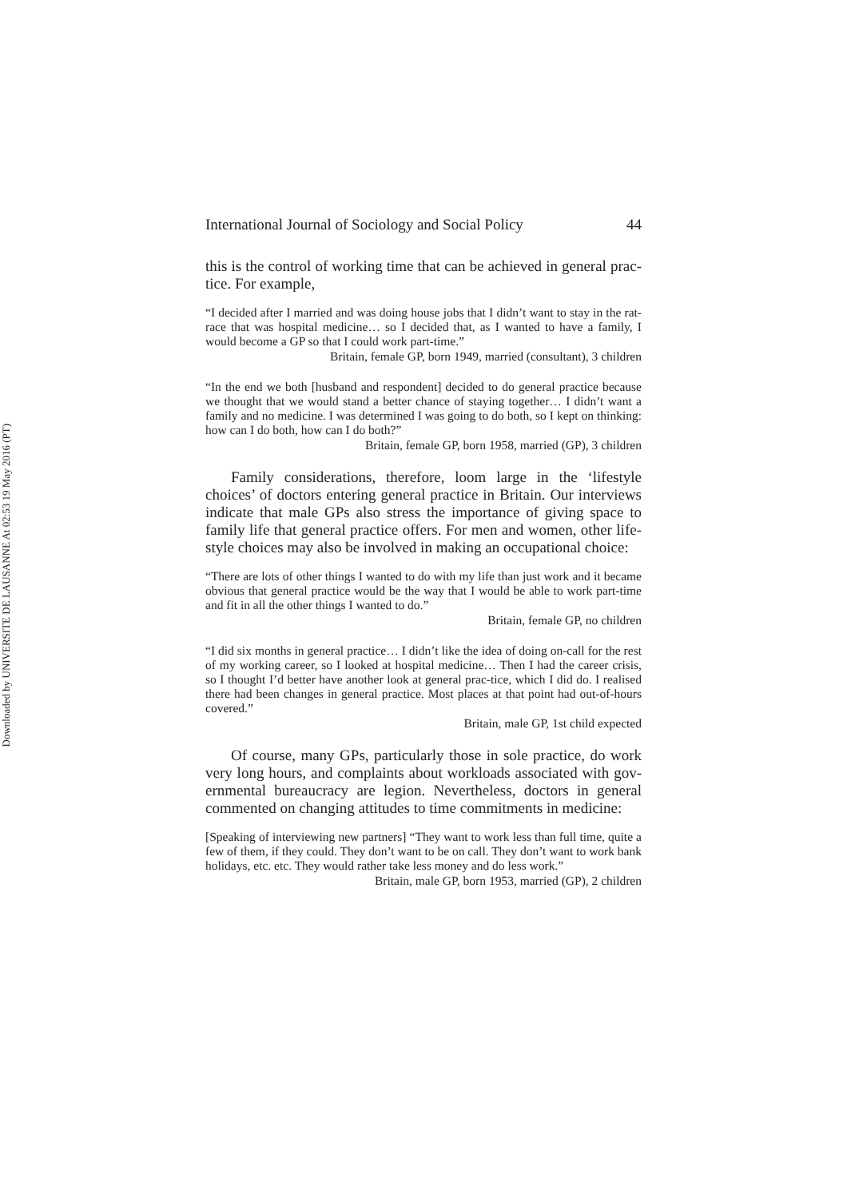Downloaded by UNIVERSITE DE LAUSANNE At 02:53 19 May 2016 (PT)
International Journal of Sociology and Social Policy 44
this is the control of working time that can be achieved in general prac-tice. For example,
“I decided after I married and was doing house jobs that I didn’t want to stay in the rat-race that was hospital medicine… so I decided that, as I wanted to have a family, I would become a GP so that I could work part-time.”
Britain, female GP, born 1949, married (consultant), 3 children
“In the end we both [husband and respondent] decided to do general practice because we thought that we would stand a better chance of staying together… I didn’t want a family and no medicine. I was determined I was going to do both, so I kept on thinking: how can I do both, how can I do both?”
Britain, female GP, born 1958, married (GP), 3 children
Family considerations, therefore, loom large in the ‘lifestyle choices’ of doctors entering general practice in Britain. Our interviews indicate that male GPs also stress the importance of giving space to family life that general practice offers. For men and women, other life-style choices may also be involved in making an occupational choice:
“There are lots of other things I wanted to do with my life than just work and it became obvious that general practice would be the way that I would be able to work part-time and fit in all the other things I wanted to do.”
Britain, female GP, no children
“I did six months in general practice… I didn’t like the idea of doing on-call for the rest of my working career, so I looked at hospital medicine… Then I had the career crisis, so I thought I’d better have another look at general prac-tice, which I did do. I realised there had been changes in general practice. Most places at that point had out-of-hours covered.”
Britain, male GP, 1st child expected
Of course, many GPs, particularly those in sole practice, do work very long hours, and complaints about workloads associated with gov-ernmental bureaucracy are legion. Nevertheless, doctors in general commented on changing attitudes to time commitments in medicine:
[Speaking of interviewing new partners] “They want to work less than full time, quite a few of them, if they could. They don’t want to be on call. They don’t want to work bank holidays, etc. etc. They would rather take less money and do less work.”
Britain, male GP, born 1953, married (GP), 2 children